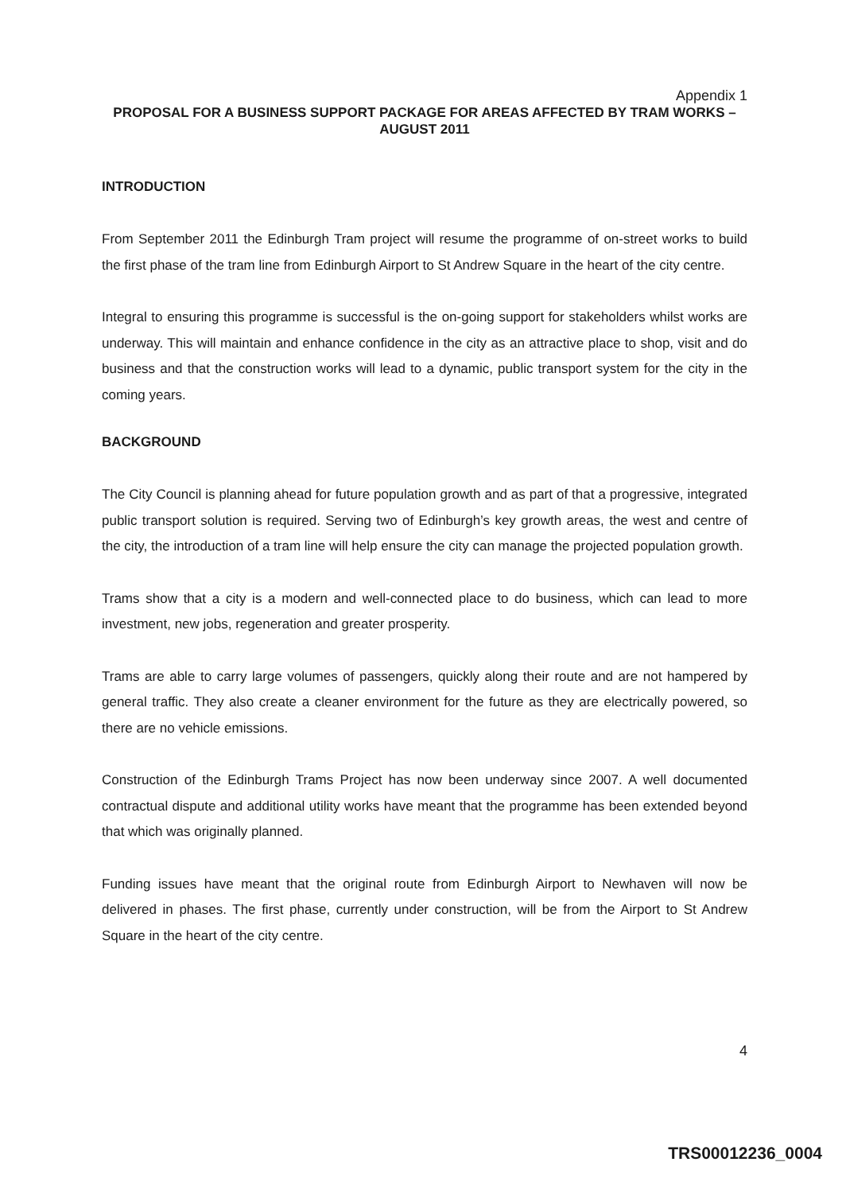Appendix 1
PROPOSAL FOR A BUSINESS SUPPORT PACKAGE FOR AREAS AFFECTED BY TRAM WORKS – AUGUST 2011
INTRODUCTION
From September 2011 the Edinburgh Tram project will resume the programme of on-street works to build the first phase of the tram line from Edinburgh Airport to St Andrew Square in the heart of the city centre.
Integral to ensuring this programme is successful is the on-going support for stakeholders whilst works are underway. This will maintain and enhance confidence in the city as an attractive place to shop, visit and do business and that the construction works will lead to a dynamic, public transport system for the city in the coming years.
BACKGROUND
The City Council is planning ahead for future population growth and as part of that a progressive, integrated public transport solution is required. Serving two of Edinburgh’s key growth areas, the west and centre of the city, the introduction of a tram line will help ensure the city can manage the projected population growth.
Trams show that a city is a modern and well-connected place to do business, which can lead to more investment, new jobs, regeneration and greater prosperity.
Trams are able to carry large volumes of passengers, quickly along their route and are not hampered by general traffic. They also create a cleaner environment for the future as they are electrically powered, so there are no vehicle emissions.
Construction of the Edinburgh Trams Project has now been underway since 2007. A well documented contractual dispute and additional utility works have meant that the programme has been extended beyond that which was originally planned.
Funding issues have meant that the original route from Edinburgh Airport to Newhaven will now be delivered in phases. The first phase, currently under construction, will be from the Airport to St Andrew Square in the heart of the city centre.
4
TRS00012236_0004